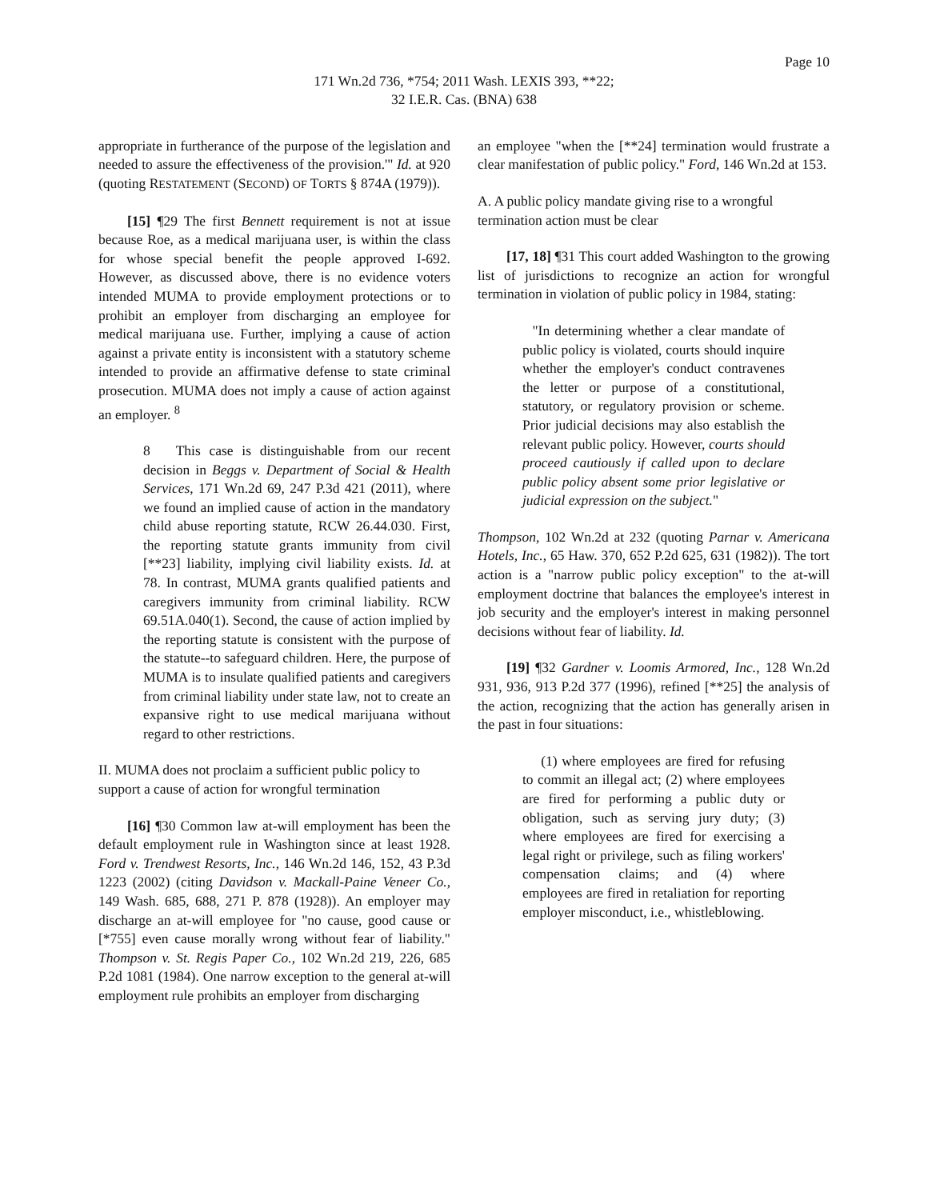Page 10
171 Wn.2d 736, *754; 2011 Wash. LEXIS 393, **22;
32 I.E.R. Cas. (BNA) 638
appropriate in furtherance of the purpose of the legislation and needed to assure the effectiveness of the provision.'" Id. at 920 (quoting RESTATEMENT (SECOND) OF TORTS § 874A (1979)).
[15] ¶29 The first Bennett requirement is not at issue because Roe, as a medical marijuana user, is within the class for whose special benefit the people approved I-692. However, as discussed above, there is no evidence voters intended MUMA to provide employment protections or to prohibit an employer from discharging an employee for medical marijuana use. Further, implying a cause of action against a private entity is inconsistent with a statutory scheme intended to provide an affirmative defense to state criminal prosecution. MUMA does not imply a cause of action against an employer. <sup>8</sup>
8 This case is distinguishable from our recent decision in Beggs v. Department of Social & Health Services, 171 Wn.2d 69, 247 P.3d 421 (2011), where we found an implied cause of action in the mandatory child abuse reporting statute, RCW 26.44.030. First, the reporting statute grants immunity from civil [**23] liability, implying civil liability exists. Id. at 78. In contrast, MUMA grants qualified patients and caregivers immunity from criminal liability. RCW 69.51A.040(1). Second, the cause of action implied by the reporting statute is consistent with the purpose of the statute--to safeguard children. Here, the purpose of MUMA is to insulate qualified patients and caregivers from criminal liability under state law, not to create an expansive right to use medical marijuana without regard to other restrictions.
II. MUMA does not proclaim a sufficient public policy to support a cause of action for wrongful termination
[16] ¶30 Common law at-will employment has been the default employment rule in Washington since at least 1928. Ford v. Trendwest Resorts, Inc., 146 Wn.2d 146, 152, 43 P.3d 1223 (2002) (citing Davidson v. Mackall-Paine Veneer Co., 149 Wash. 685, 688, 271 P. 878 (1928)). An employer may discharge an at-will employee for "no cause, good cause or [*755] even cause morally wrong without fear of liability." Thompson v. St. Regis Paper Co., 102 Wn.2d 219, 226, 685 P.2d 1081 (1984). One narrow exception to the general at-will employment rule prohibits an employer from discharging
an employee "when the [**24] termination would frustrate a clear manifestation of public policy." Ford, 146 Wn.2d at 153.
A. A public policy mandate giving rise to a wrongful termination action must be clear
[17, 18] ¶31 This court added Washington to the growing list of jurisdictions to recognize an action for wrongful termination in violation of public policy in 1984, stating:
"In determining whether a clear mandate of public policy is violated, courts should inquire whether the employer's conduct contravenes the letter or purpose of a constitutional, statutory, or regulatory provision or scheme. Prior judicial decisions may also establish the relevant public policy. However, courts should proceed cautiously if called upon to declare public policy absent some prior legislative or judicial expression on the subject."
Thompson, 102 Wn.2d at 232 (quoting Parnar v. Americana Hotels, Inc., 65 Haw. 370, 652 P.2d 625, 631 (1982)). The tort action is a "narrow public policy exception" to the at-will employment doctrine that balances the employee's interest in job security and the employer's interest in making personnel decisions without fear of liability. Id.
[19] ¶32 Gardner v. Loomis Armored, Inc., 128 Wn.2d 931, 936, 913 P.2d 377 (1996), refined [**25] the analysis of the action, recognizing that the action has generally arisen in the past in four situations:
(1) where employees are fired for refusing to commit an illegal act; (2) where employees are fired for performing a public duty or obligation, such as serving jury duty; (3) where employees are fired for exercising a legal right or privilege, such as filing workers' compensation claims; and (4) where employees are fired in retaliation for reporting employer misconduct, i.e., whistleblowing.